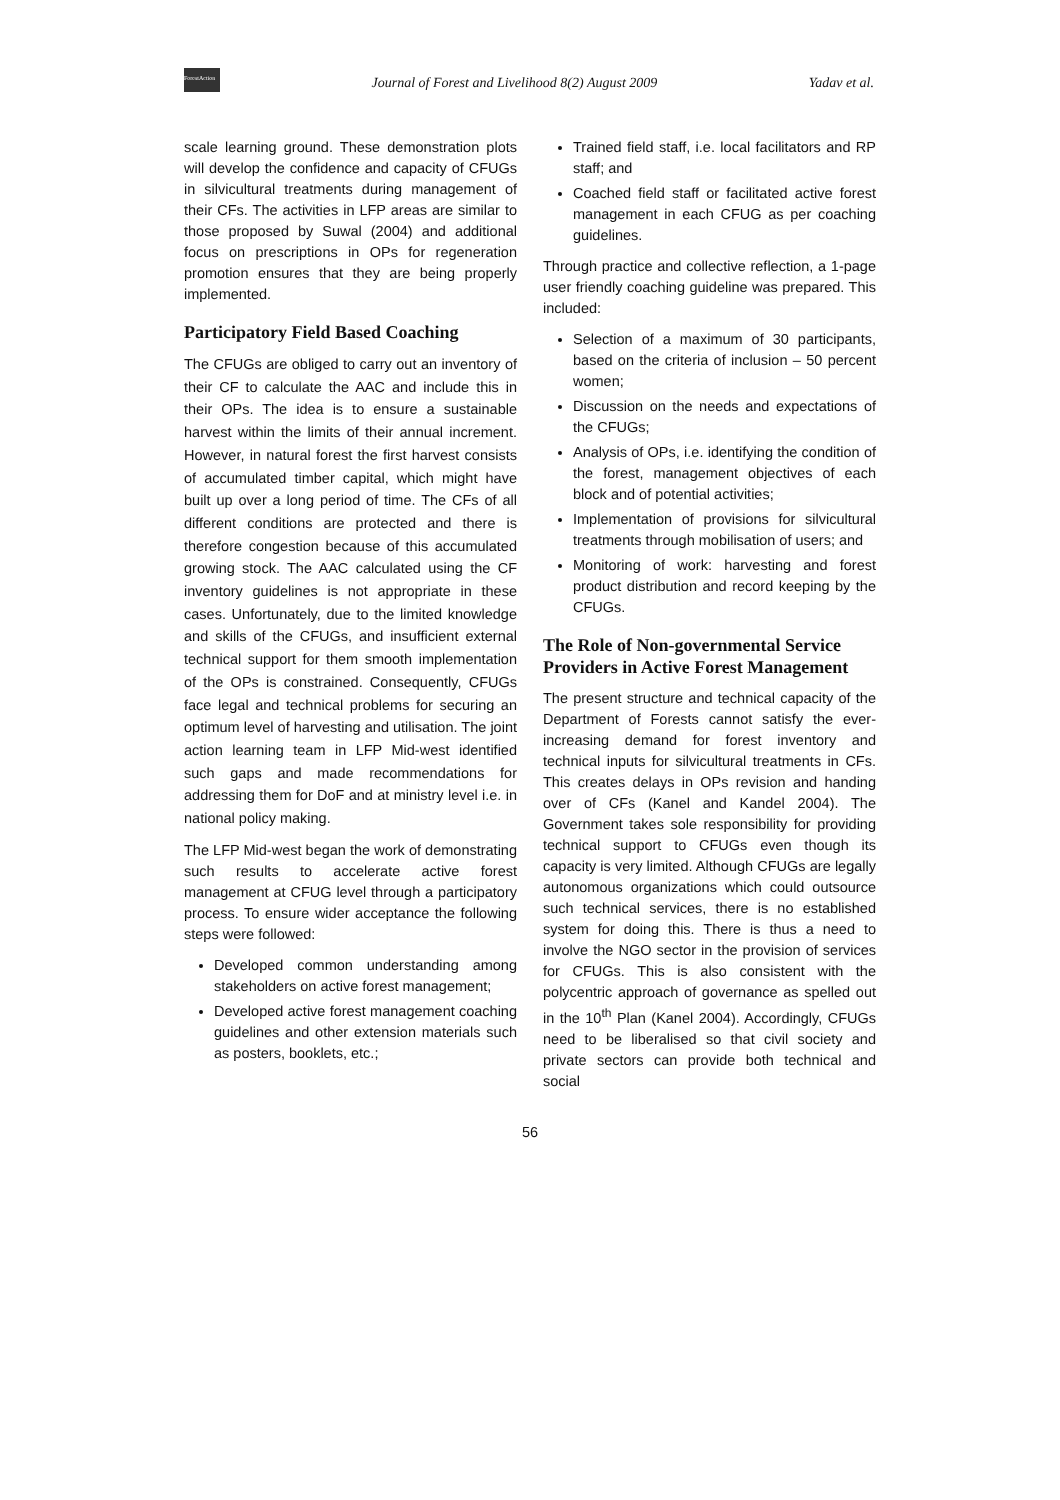ForestAction
Journal of Forest and Livelihood 8(2) August 2009
Yadav et al.
scale learning ground. These demonstration plots will develop the confidence and capacity of CFUGs in silvicultural treatments during management of their CFs. The activities in LFP areas are similar to those proposed by Suwal (2004) and additional focus on prescriptions in OPs for regeneration promotion ensures that they are being properly implemented.
Participatory Field Based Coaching
The CFUGs are obliged to carry out an inventory of their CF to calculate the AAC and include this in their OPs. The idea is to ensure a sustainable harvest within the limits of their annual increment. However, in natural forest the first harvest consists of accumulated timber capital, which might have built up over a long period of time. The CFs of all different conditions are protected and there is therefore congestion because of this accumulated growing stock. The AAC calculated using the CF inventory guidelines is not appropriate in these cases. Unfortunately, due to the limited knowledge and skills of the CFUGs, and insufficient external technical support for them smooth implementation of the OPs is constrained. Consequently, CFUGs face legal and technical problems for securing an optimum level of harvesting and utilisation. The joint action learning team in LFP Mid-west identified such gaps and made recommendations for addressing them for DoF and at ministry level i.e. in national policy making.
The LFP Mid-west began the work of demonstrating such results to accelerate active forest management at CFUG level through a participatory process. To ensure wider acceptance the following steps were followed:
Developed common understanding among stakeholders on active forest management;
Developed active forest management coaching guidelines and other extension materials such as posters, booklets, etc.;
Trained field staff, i.e. local facilitators and RP staff; and
Coached field staff or facilitated active forest management in each CFUG as per coaching guidelines.
Through practice and collective reflection, a 1-page user friendly coaching guideline was prepared. This included:
Selection of a maximum of 30 participants, based on the criteria of inclusion – 50 percent women;
Discussion on the needs and expectations of the CFUGs;
Analysis of OPs, i.e. identifying the condition of the forest, management objectives of each block and of potential activities;
Implementation of provisions for silvicultural treatments through mobilisation of users; and
Monitoring of work: harvesting and forest product distribution and record keeping by the CFUGs.
The Role of Non-governmental Service Providers in Active Forest Management
The present structure and technical capacity of the Department of Forests cannot satisfy the ever-increasing demand for forest inventory and technical inputs for silvicultural treatments in CFs. This creates delays in OPs revision and handing over of CFs (Kanel and Kandel 2004). The Government takes sole responsibility for providing technical support to CFUGs even though its capacity is very limited. Although CFUGs are legally autonomous organizations which could outsource such technical services, there is no established system for doing this. There is thus a need to involve the NGO sector in the provision of services for CFUGs. This is also consistent with the polycentric approach of governance as spelled out in the 10<sup>th</sup> Plan (Kanel 2004). Accordingly, CFUGs need to be liberalised so that civil society and private sectors can provide both technical and social
56